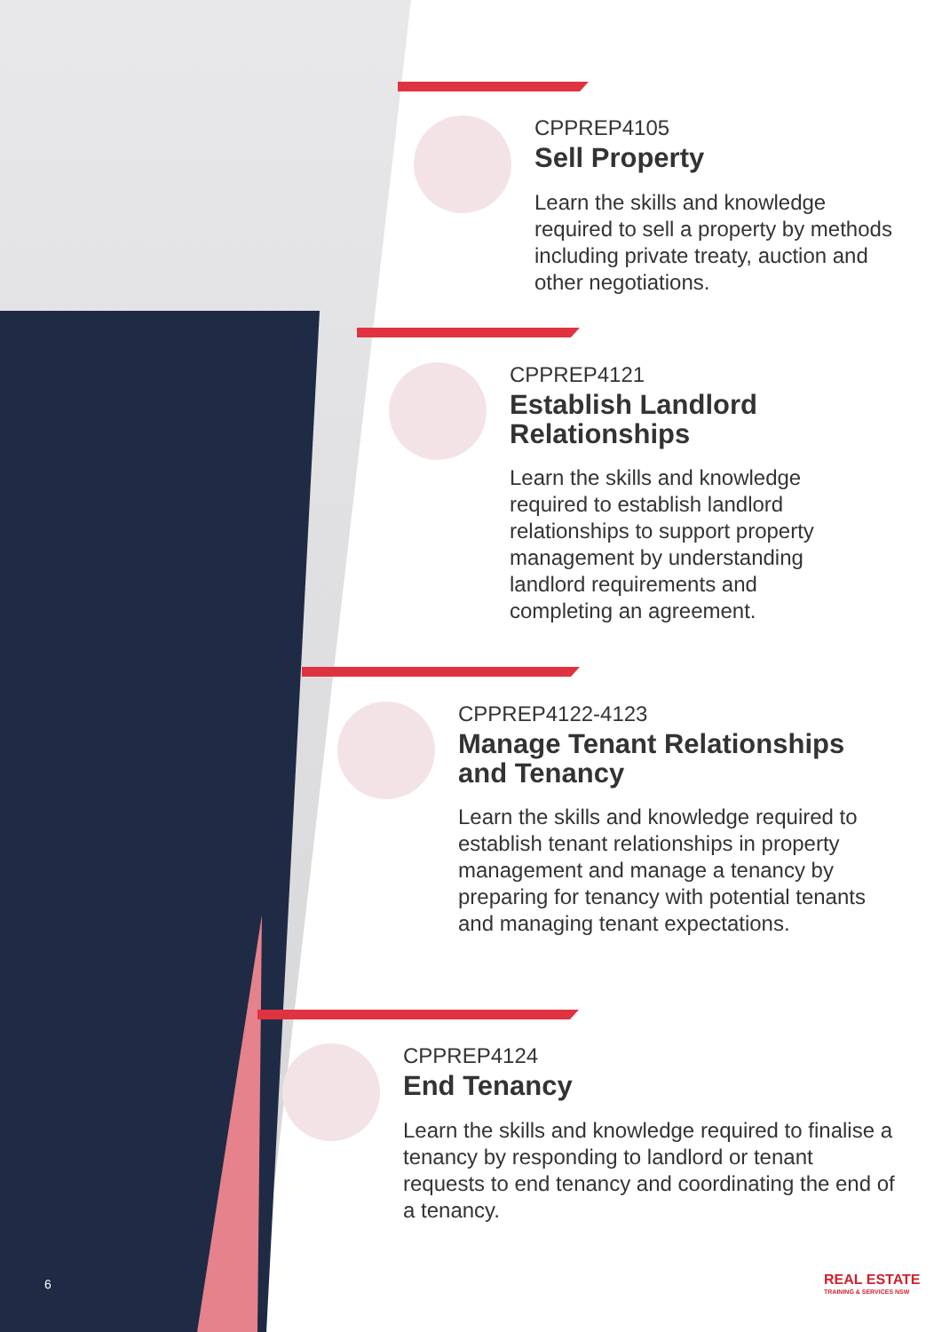CPPREP4105
Sell Property
Learn the skills and knowledge required to sell a property by methods including private treaty, auction and other negotiations.
CPPREP4121
Establish Landlord Relationships
Learn the skills and knowledge required to establish landlord relationships to support property management by understanding landlord requirements and completing an agreement.
CPPREP4122-4123
Manage Tenant Relationships and Tenancy
Learn the skills and knowledge required to establish tenant relationships in property management and manage a tenancy by preparing for tenancy with potential tenants and managing tenant expectations.
CPPREP4124
End Tenancy
Learn the skills and knowledge required to finalise a tenancy by responding to landlord or tenant requests to end tenancy and coordinating the end of a tenancy.
6
REAL ESTATE
TRAINING & SERVICES NSW